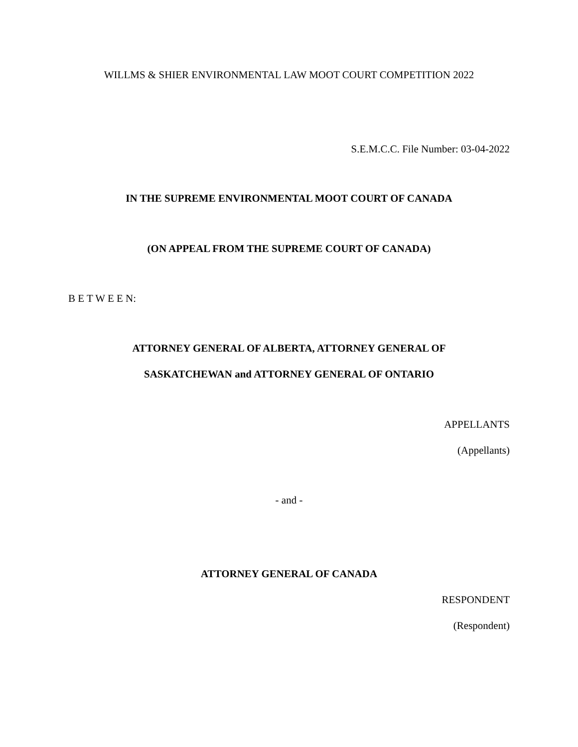WILLMS & SHIER ENVIRONMENTAL LAW MOOT COURT COMPETITION 2022
S.E.M.C.C. File Number: 03-04-2022
IN THE SUPREME ENVIRONMENTAL MOOT COURT OF CANADA
(ON APPEAL FROM THE SUPREME COURT OF CANADA)
B E T W E E N:
ATTORNEY GENERAL OF ALBERTA, ATTORNEY GENERAL OF
SASKATCHEWAN and ATTORNEY GENERAL OF ONTARIO
APPELLANTS
(Appellants)
- and -
ATTORNEY GENERAL OF CANADA
RESPONDENT
(Respondent)